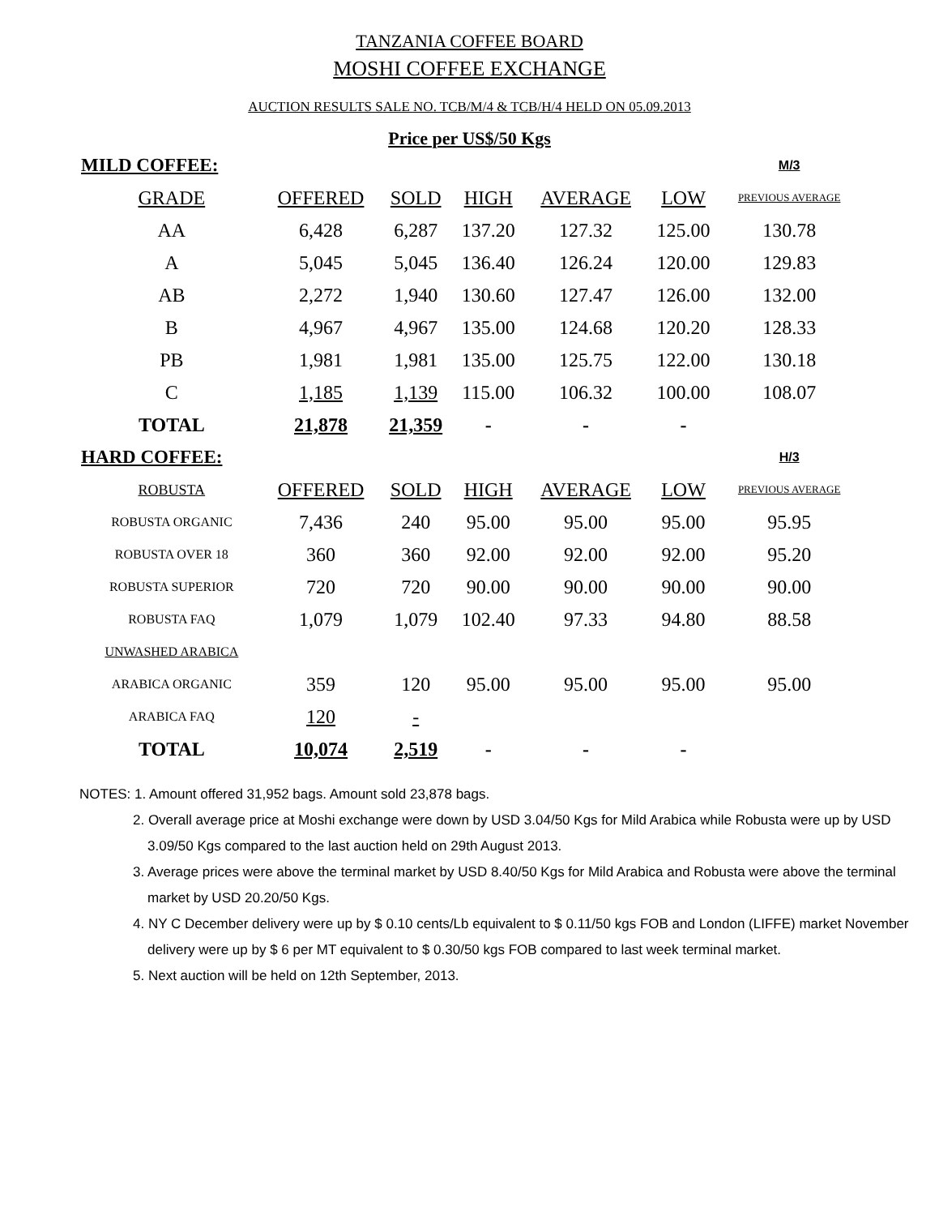TANZANIA COFFEE BOARD
MOSHI COFFEE EXCHANGE
AUCTION RESULTS SALE NO. TCB/M/4 & TCB/H/4 HELD ON 05.09.2013
Price per US$/50 Kgs
| MILD COFFEE: | | | | | | M/3 |
| GRADE | OFFERED | SOLD | HIGH | AVERAGE | LOW | PREVIOUS AVERAGE |
| AA | 6,428 | 6,287 | 137.20 | 127.32 | 125.00 | 130.78 |
| A | 5,045 | 5,045 | 136.40 | 126.24 | 120.00 | 129.83 |
| AB | 2,272 | 1,940 | 130.60 | 127.47 | 126.00 | 132.00 |
| B | 4,967 | 4,967 | 135.00 | 124.68 | 120.20 | 128.33 |
| PB | 1,981 | 1,981 | 135.00 | 125.75 | 122.00 | 130.18 |
| C | 1,185 | 1,139 | 115.00 | 106.32 | 100.00 | 108.07 |
| TOTAL | 21,878 | 21,359 | - | - | - | |
| HARD COFFEE: | | | | | | H/3 |
| ROBUSTA | OFFERED | SOLD | HIGH | AVERAGE | LOW | PREVIOUS AVERAGE |
| ROBUSTA ORGANIC | 7,436 | 240 | 95.00 | 95.00 | 95.00 | 95.95 |
| ROBUSTA OVER 18 | 360 | 360 | 92.00 | 92.00 | 92.00 | 95.20 |
| ROBUSTA SUPERIOR | 720 | 720 | 90.00 | 90.00 | 90.00 | 90.00 |
| ROBUSTA FAQ | 1,079 | 1,079 | 102.40 | 97.33 | 94.80 | 88.58 |
| UNWASHED ARABICA | | | | | | |
| ARABICA ORGANIC | 359 | 120 | 95.00 | 95.00 | 95.00 | 95.00 |
| ARABICA FAQ | 120 | - | | | | |
| TOTAL | 10,074 | 2,519 | - | - | - | |
NOTES: 1. Amount offered 31,952 bags. Amount sold 23,878 bags.
2. Overall average price at Moshi exchange were down by USD 3.04/50 Kgs for Mild Arabica while Robusta were up by USD 3.09/50 Kgs compared to the last auction held on 29th August 2013.
3. Average prices were above the terminal market by USD 8.40/50 Kgs for Mild Arabica and Robusta were above the terminal market by USD 20.20/50 Kgs.
4. NY C December delivery were up by $ 0.10 cents/Lb equivalent to $ 0.11/50 kgs FOB and London (LIFFE) market November delivery were up by $ 6 per MT equivalent to $ 0.30/50 kgs FOB compared to last week terminal market.
5. Next auction will be held on 12th September, 2013.